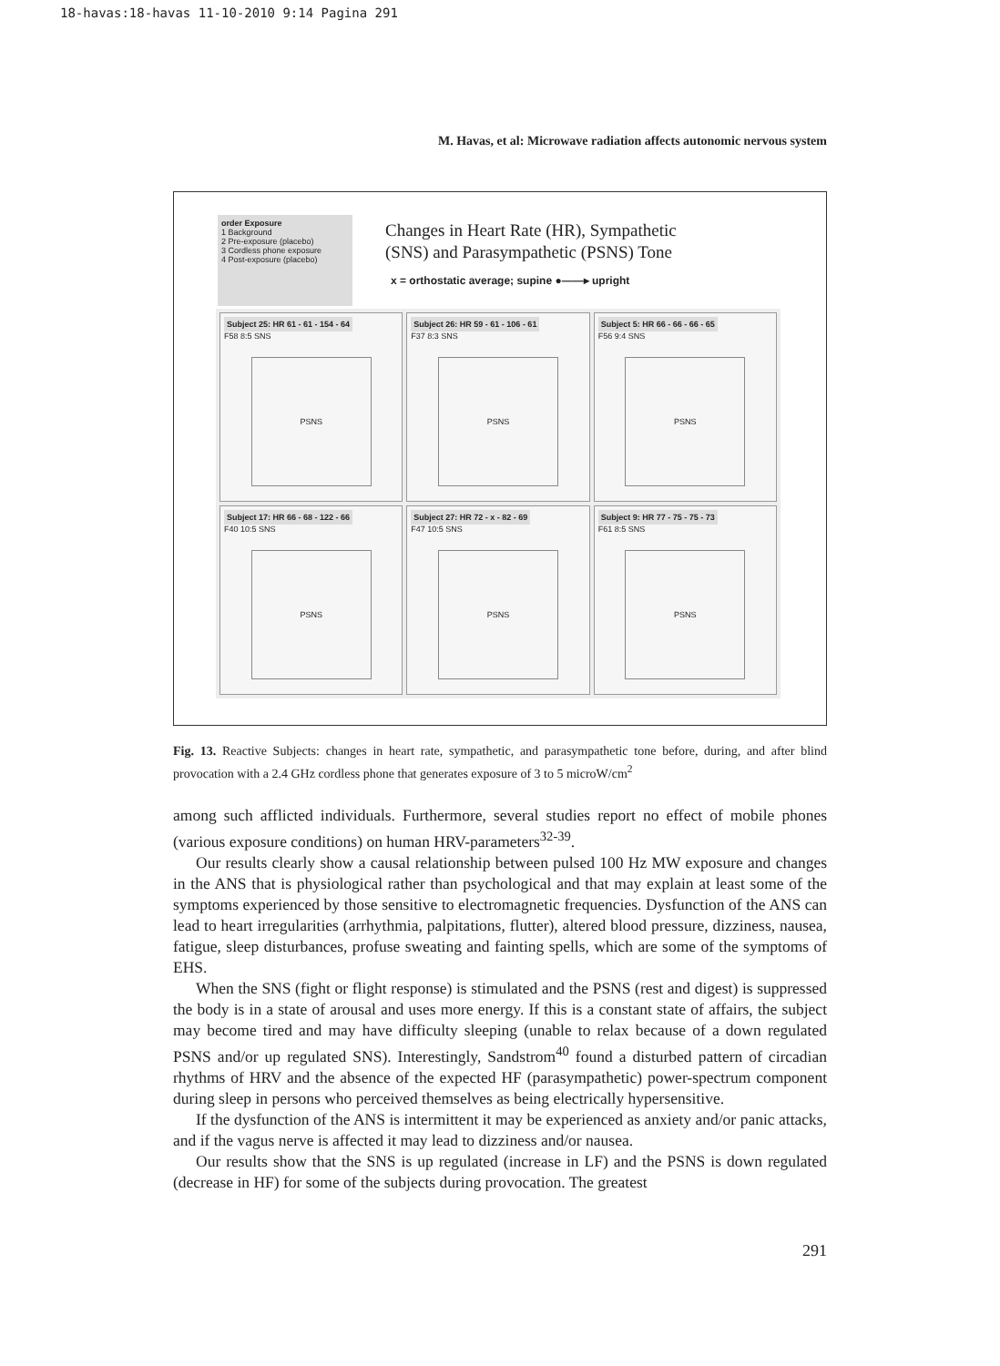18-havas:18-havas 11-10-2010 9:14 Pagina 291
M. Havas, et al: Microwave radiation affects autonomic nervous system
order Exposure
1 Background
2 Pre-exposure (placebo)
3 Cordless phone exposure
4 Post-exposure (placebo)
Changes in Heart Rate (HR), Sympathetic
(SNS) and Parasympathetic (PSNS) Tone
x = orthostatic average; supine ●——▸ upright
Subject 25: HR 61 - 61 - 154 - 64
F58 8:5 SNS
PSNS
Subject 26: HR 59 - 61 - 106 - 61
F37 8:3 SNS
PSNS
Subject 5: HR 66 - 66 - 66 - 65
F56 9:4 SNS
PSNS
Subject 17: HR 66 - 68 - 122 - 66
F40 10:5 SNS
PSNS
Subject 27: HR 72 - x - 82 - 69
F47 10:5 SNS
PSNS
Subject 9: HR 77 - 75 - 75 - 73
F61 8:5 SNS
PSNS
Fig. 13. Reactive Subjects: changes in heart rate, sympathetic, and parasympathetic tone before, during, and after blind provocation with a 2.4 GHz cordless phone that generates exposure of 3 to 5 microW/cm<sup>2</sup>
among such afflicted individuals. Furthermore, several studies report no effect of mobile phones (various exposure conditions) on human HRV-parameters<sup>32-39</sup>.
Our results clearly show a causal relationship between pulsed 100 Hz MW exposure and changes in the ANS that is physiological rather than psychological and that may explain at least some of the symptoms experienced by those sensitive to electromagnetic frequencies. Dysfunction of the ANS can lead to heart irregularities (arrhythmia, palpitations, flutter), altered blood pressure, dizziness, nausea, fatigue, sleep disturbances, profuse sweating and fainting spells, which are some of the symptoms of EHS.
When the SNS (fight or flight response) is stimulated and the PSNS (rest and digest) is suppressed the body is in a state of arousal and uses more energy. If this is a constant state of affairs, the subject may become tired and may have difficulty sleeping (unable to relax because of a down regulated PSNS and/or up regulated SNS). Interestingly, Sandstrom<sup>40</sup> found a disturbed pattern of circadian rhythms of HRV and the absence of the expected HF (parasympathetic) power-spectrum component during sleep in persons who perceived themselves as being electrically hypersensitive.
If the dysfunction of the ANS is intermittent it may be experienced as anxiety and/or panic attacks, and if the vagus nerve is affected it may lead to dizziness and/or nausea.
Our results show that the SNS is up regulated (increase in LF) and the PSNS is down regulated (decrease in HF) for some of the subjects during provocation. The greatest
291